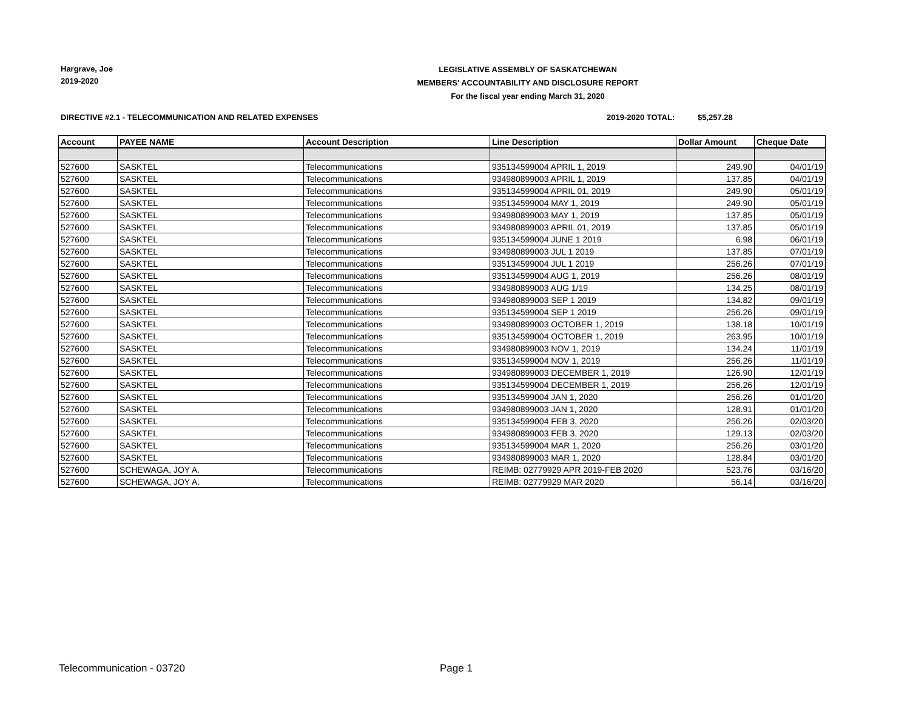Hargrave, Joe
2019-2020
LEGISLATIVE ASSEMBLY OF SASKATCHEWAN
MEMBERS' ACCOUNTABILITY AND DISCLOSURE REPORT
For the fiscal year ending March 31, 2020
DIRECTIVE #2.1 - TELECOMMUNICATION AND RELATED EXPENSES 2019-2020 TOTAL: $5,257.28
| Account | PAYEE NAME | Account Description | Line Description | Dollar Amount | Cheque Date |
| --- | --- | --- | --- | --- | --- |
| 527600 | SASKTEL | Telecommunications | 935134599004 APRIL 1, 2019 | 249.90 | 04/01/19 |
| 527600 | SASKTEL | Telecommunications | 934980899003 APRIL 1, 2019 | 137.85 | 04/01/19 |
| 527600 | SASKTEL | Telecommunications | 935134599004 APRIL 01, 2019 | 249.90 | 05/01/19 |
| 527600 | SASKTEL | Telecommunications | 935134599004 MAY 1, 2019 | 249.90 | 05/01/19 |
| 527600 | SASKTEL | Telecommunications | 934980899003 MAY 1, 2019 | 137.85 | 05/01/19 |
| 527600 | SASKTEL | Telecommunications | 934980899003 APRIL 01, 2019 | 137.85 | 05/01/19 |
| 527600 | SASKTEL | Telecommunications | 935134599004 JUNE 1 2019 | 6.98 | 06/01/19 |
| 527600 | SASKTEL | Telecommunications | 934980899003 JUL 1 2019 | 137.85 | 07/01/19 |
| 527600 | SASKTEL | Telecommunications | 935134599004 JUL 1 2019 | 256.26 | 07/01/19 |
| 527600 | SASKTEL | Telecommunications | 935134599004 AUG 1, 2019 | 256.26 | 08/01/19 |
| 527600 | SASKTEL | Telecommunications | 934980899003 AUG 1/19 | 134.25 | 08/01/19 |
| 527600 | SASKTEL | Telecommunications | 934980899003 SEP 1 2019 | 134.82 | 09/01/19 |
| 527600 | SASKTEL | Telecommunications | 935134599004 SEP 1 2019 | 256.26 | 09/01/19 |
| 527600 | SASKTEL | Telecommunications | 934980899003 OCTOBER 1, 2019 | 138.18 | 10/01/19 |
| 527600 | SASKTEL | Telecommunications | 935134599004 OCTOBER 1, 2019 | 263.95 | 10/01/19 |
| 527600 | SASKTEL | Telecommunications | 934980899003 NOV 1, 2019 | 134.24 | 11/01/19 |
| 527600 | SASKTEL | Telecommunications | 935134599004 NOV 1, 2019 | 256.26 | 11/01/19 |
| 527600 | SASKTEL | Telecommunications | 934980899003 DECEMBER 1, 2019 | 126.90 | 12/01/19 |
| 527600 | SASKTEL | Telecommunications | 935134599004 DECEMBER 1, 2019 | 256.26 | 12/01/19 |
| 527600 | SASKTEL | Telecommunications | 935134599004 JAN 1, 2020 | 256.26 | 01/01/20 |
| 527600 | SASKTEL | Telecommunications | 934980899003 JAN 1, 2020 | 128.91 | 01/01/20 |
| 527600 | SASKTEL | Telecommunications | 935134599004 FEB 3, 2020 | 256.26 | 02/03/20 |
| 527600 | SASKTEL | Telecommunications | 934980899003 FEB 3, 2020 | 129.13 | 02/03/20 |
| 527600 | SASKTEL | Telecommunications | 935134599004 MAR 1, 2020 | 256.26 | 03/01/20 |
| 527600 | SASKTEL | Telecommunications | 934980899003 MAR 1, 2020 | 128.84 | 03/01/20 |
| 527600 | SCHEWAGA, JOY A. | Telecommunications | REIMB: 02779929 APR 2019-FEB 2020 | 523.76 | 03/16/20 |
| 527600 | SCHEWAGA, JOY A. | Telecommunications | REIMB: 02779929 MAR 2020 | 56.14 | 03/16/20 |
Telecommunication - 03720 Page 1